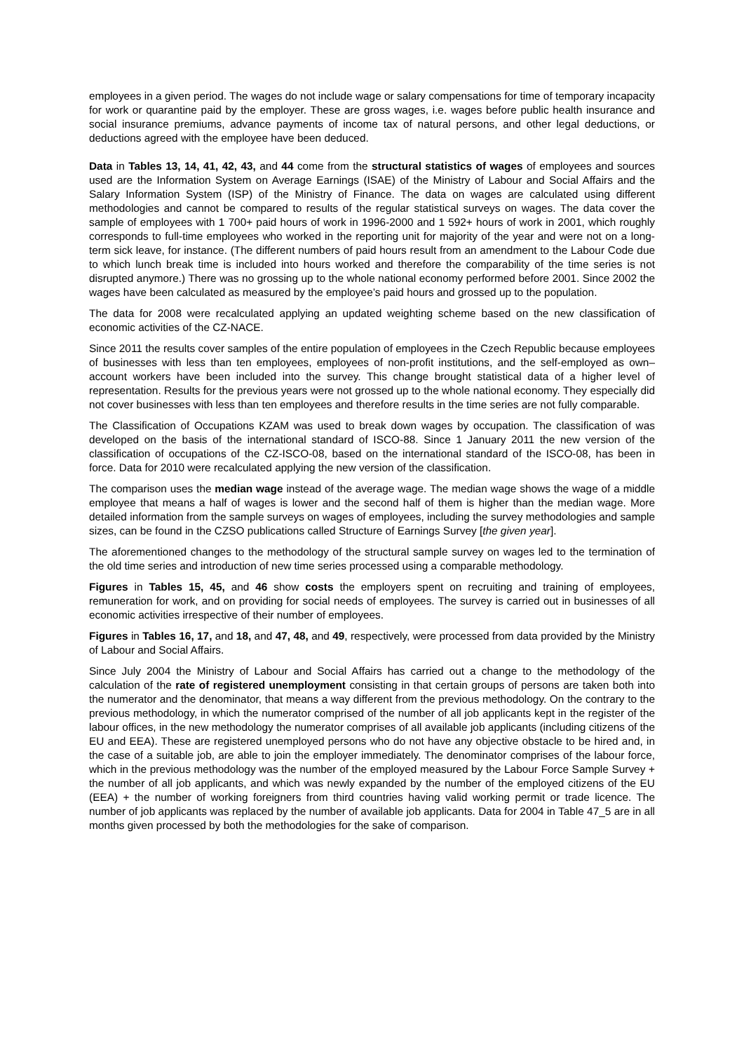employees in a given period. The wages do not include wage or salary compensations for time of temporary incapacity for work or quarantine paid by the employer. These are gross wages, i.e. wages before public health insurance and social insurance premiums, advance payments of income tax of natural persons, and other legal deductions, or deductions agreed with the employee have been deduced.
Data in Tables 13, 14, 41, 42, 43, and 44 come from the structural statistics of wages of employees and sources used are the Information System on Average Earnings (ISAE) of the Ministry of Labour and Social Affairs and the Salary Information System (ISP) of the Ministry of Finance. The data on wages are calculated using different methodologies and cannot be compared to results of the regular statistical surveys on wages. The data cover the sample of employees with 1 700+ paid hours of work in 1996-2000 and 1 592+ hours of work in 2001, which roughly corresponds to full-time employees who worked in the reporting unit for majority of the year and were not on a long-term sick leave, for instance. (The different numbers of paid hours result from an amendment to the Labour Code due to which lunch break time is included into hours worked and therefore the comparability of the time series is not disrupted anymore.) There was no grossing up to the whole national economy performed before 2001. Since 2002 the wages have been calculated as measured by the employee’s paid hours and grossed up to the population.
The data for 2008 were recalculated applying an updated weighting scheme based on the new classification of economic activities of the CZ-NACE.
Since 2011 the results cover samples of the entire population of employees in the Czech Republic because employees of businesses with less than ten employees, employees of non-profit institutions, and the self-employed as own–account workers have been included into the survey. This change brought statistical data of a higher level of representation. Results for the previous years were not grossed up to the whole national economy. They especially did not cover businesses with less than ten employees and therefore results in the time series are not fully comparable.
The Classification of Occupations KZAM was used to break down wages by occupation. The classification of was developed on the basis of the international standard of ISCO-88. Since 1 January 2011 the new version of the classification of occupations of the CZ-ISCO-08, based on the international standard of the ISCO-08, has been in force. Data for 2010 were recalculated applying the new version of the classification.
The comparison uses the median wage instead of the average wage. The median wage shows the wage of a middle employee that means a half of wages is lower and the second half of them is higher than the median wage. More detailed information from the sample surveys on wages of employees, including the survey methodologies and sample sizes, can be found in the CZSO publications called Structure of Earnings Survey [the given year].
The aforementioned changes to the methodology of the structural sample survey on wages led to the termination of the old time series and introduction of new time series processed using a comparable methodology.
Figures in Tables 15, 45, and 46 show costs the employers spent on recruiting and training of employees, remuneration for work, and on providing for social needs of employees. The survey is carried out in businesses of all economic activities irrespective of their number of employees.
Figures in Tables 16, 17, and 18, and 47, 48, and 49, respectively, were processed from data provided by the Ministry of Labour and Social Affairs.
Since July 2004 the Ministry of Labour and Social Affairs has carried out a change to the methodology of the calculation of the rate of registered unemployment consisting in that certain groups of persons are taken both into the numerator and the denominator, that means a way different from the previous methodology. On the contrary to the previous methodology, in which the numerator comprised of the number of all job applicants kept in the register of the labour offices, in the new methodology the numerator comprises of all available job applicants (including citizens of the EU and EEA). These are registered unemployed persons who do not have any objective obstacle to be hired and, in the case of a suitable job, are able to join the employer immediately. The denominator comprises of the labour force, which in the previous methodology was the number of the employed measured by the Labour Force Sample Survey + the number of all job applicants, and which was newly expanded by the number of the employed citizens of the EU (EEA) + the number of working foreigners from third countries having valid working permit or trade licence. The number of job applicants was replaced by the number of available job applicants. Data for 2004 in Table 47_5 are in all months given processed by both the methodologies for the sake of comparison.